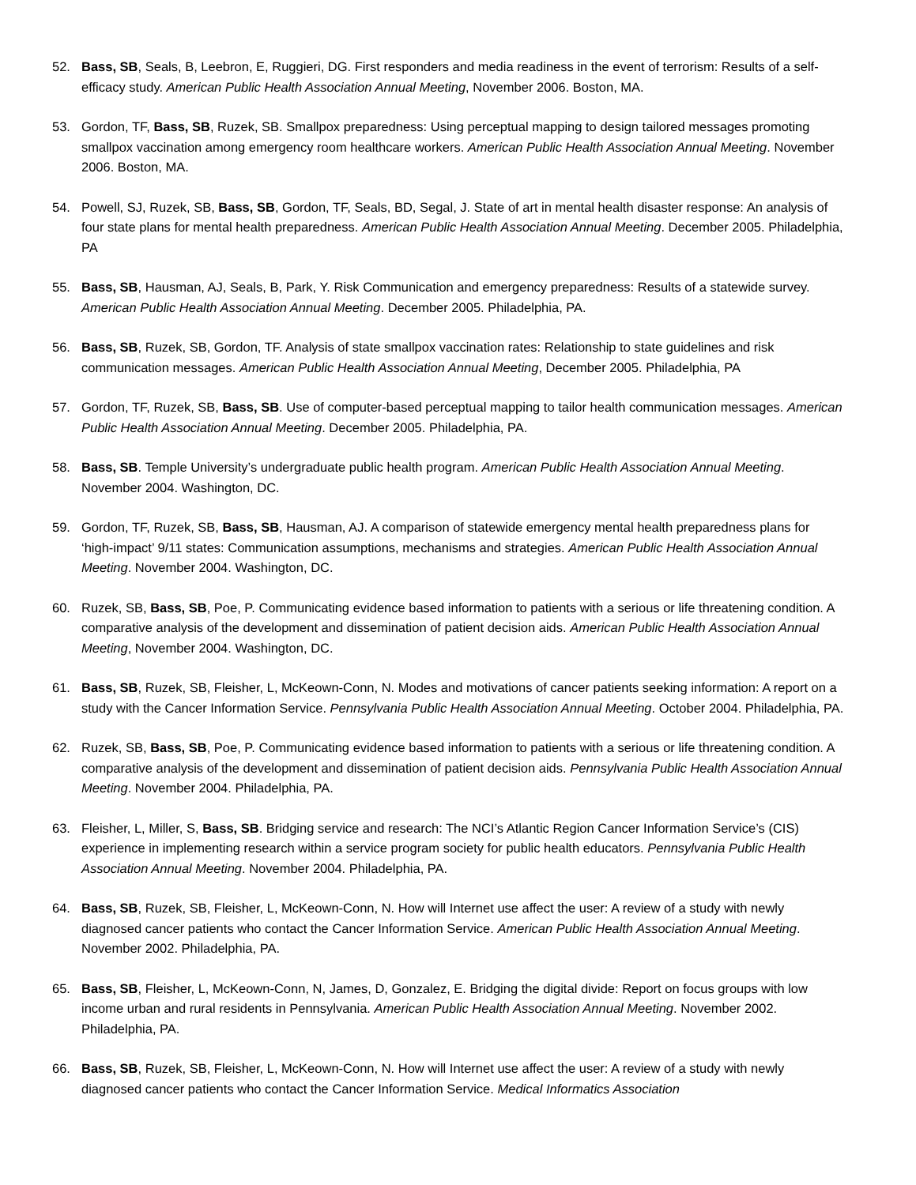52. Bass, SB, Seals, B, Leebron, E, Ruggieri, DG. First responders and media readiness in the event of terrorism: Results of a self-efficacy study. American Public Health Association Annual Meeting, November 2006. Boston, MA.
53. Gordon, TF, Bass, SB, Ruzek, SB. Smallpox preparedness: Using perceptual mapping to design tailored messages promoting smallpox vaccination among emergency room healthcare workers. American Public Health Association Annual Meeting. November 2006. Boston, MA.
54. Powell, SJ, Ruzek, SB, Bass, SB, Gordon, TF, Seals, BD, Segal, J. State of art in mental health disaster response: An analysis of four state plans for mental health preparedness. American Public Health Association Annual Meeting. December 2005. Philadelphia, PA
55. Bass, SB, Hausman, AJ, Seals, B, Park, Y. Risk Communication and emergency preparedness: Results of a statewide survey. American Public Health Association Annual Meeting. December 2005. Philadelphia, PA.
56. Bass, SB, Ruzek, SB, Gordon, TF. Analysis of state smallpox vaccination rates: Relationship to state guidelines and risk communication messages. American Public Health Association Annual Meeting, December 2005. Philadelphia, PA
57. Gordon, TF, Ruzek, SB, Bass, SB. Use of computer-based perceptual mapping to tailor health communication messages. American Public Health Association Annual Meeting. December 2005. Philadelphia, PA.
58. Bass, SB. Temple University’s undergraduate public health program. American Public Health Association Annual Meeting. November 2004. Washington, DC.
59. Gordon, TF, Ruzek, SB, Bass, SB, Hausman, AJ. A comparison of statewide emergency mental health preparedness plans for ‘high-impact’ 9/11 states: Communication assumptions, mechanisms and strategies. American Public Health Association Annual Meeting. November 2004. Washington, DC.
60. Ruzek, SB, Bass, SB, Poe, P. Communicating evidence based information to patients with a serious or life threatening condition. A comparative analysis of the development and dissemination of patient decision aids. American Public Health Association Annual Meeting, November 2004. Washington, DC.
61. Bass, SB, Ruzek, SB, Fleisher, L, McKeown-Conn, N. Modes and motivations of cancer patients seeking information: A report on a study with the Cancer Information Service. Pennsylvania Public Health Association Annual Meeting. October 2004. Philadelphia, PA.
62. Ruzek, SB, Bass, SB, Poe, P. Communicating evidence based information to patients with a serious or life threatening condition. A comparative analysis of the development and dissemination of patient decision aids. Pennsylvania Public Health Association Annual Meeting. November 2004. Philadelphia, PA.
63. Fleisher, L, Miller, S, Bass, SB. Bridging service and research: The NCI’s Atlantic Region Cancer Information Service’s (CIS) experience in implementing research within a service program society for public health educators. Pennsylvania Public Health Association Annual Meeting. November 2004. Philadelphia, PA.
64. Bass, SB, Ruzek, SB, Fleisher, L, McKeown-Conn, N. How will Internet use affect the user: A review of a study with newly diagnosed cancer patients who contact the Cancer Information Service. American Public Health Association Annual Meeting. November 2002. Philadelphia, PA.
65. Bass, SB, Fleisher, L, McKeown-Conn, N, James, D, Gonzalez, E. Bridging the digital divide: Report on focus groups with low income urban and rural residents in Pennsylvania. American Public Health Association Annual Meeting. November 2002. Philadelphia, PA.
66. Bass, SB, Ruzek, SB, Fleisher, L, McKeown-Conn, N. How will Internet use affect the user: A review of a study with newly diagnosed cancer patients who contact the Cancer Information Service. Medical Informatics Association